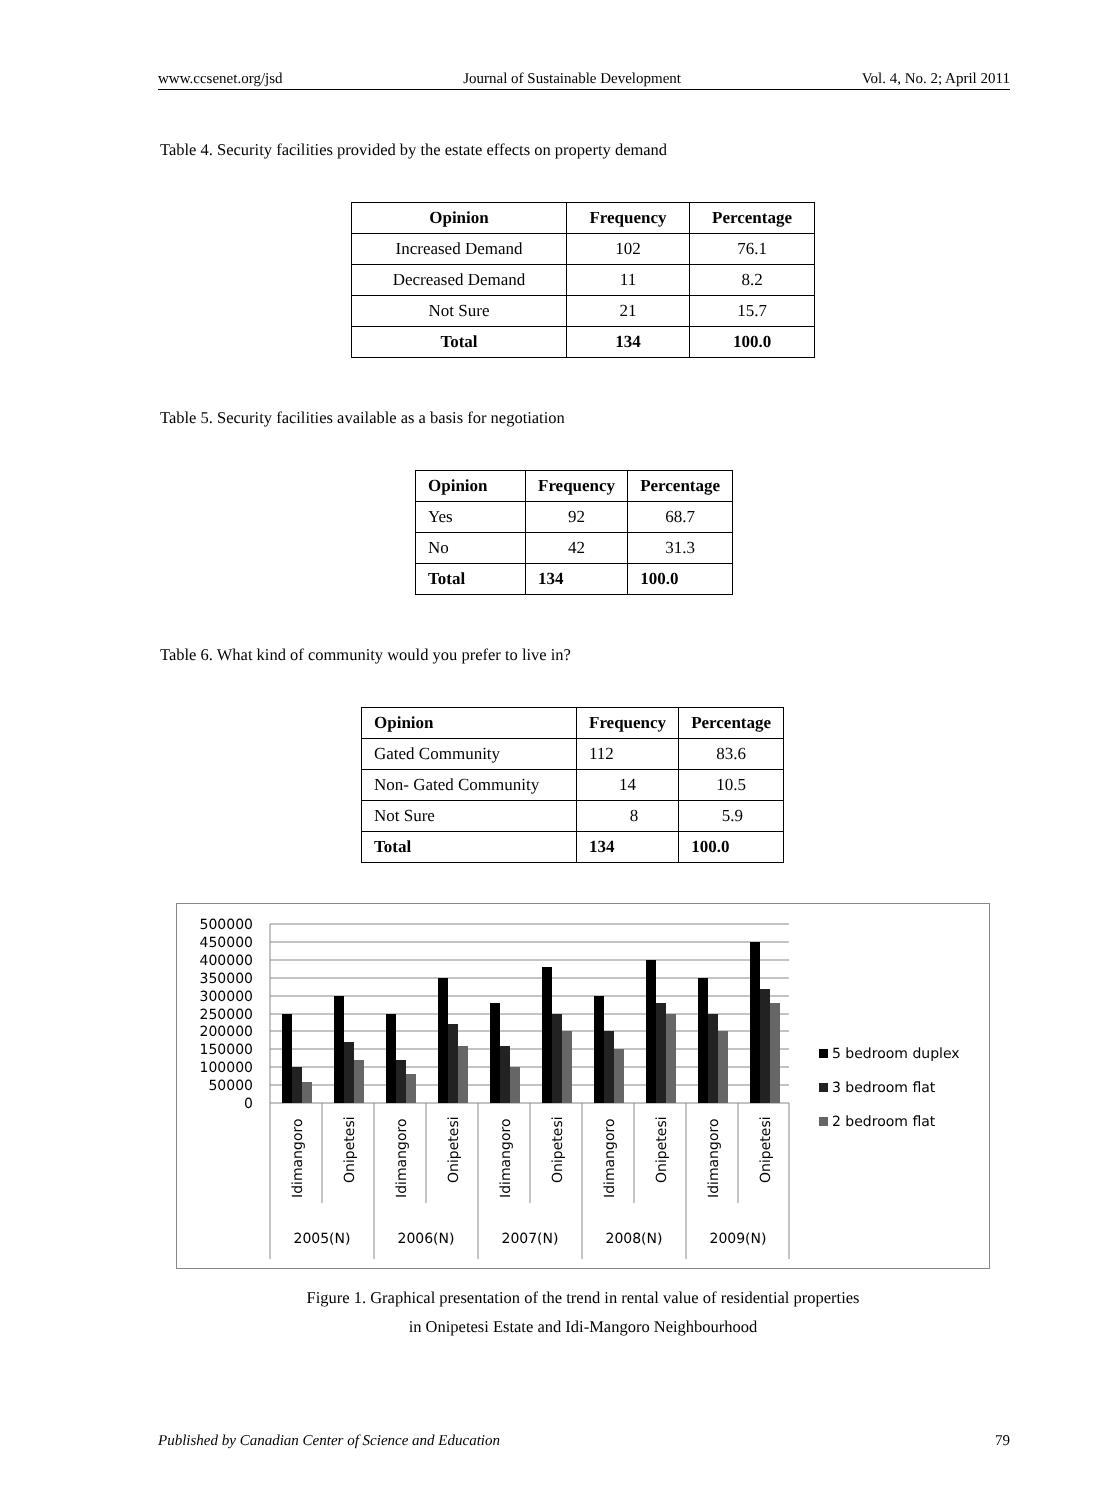www.ccsenet.org/jsd Journal of Sustainable Development Vol. 4, No. 2; April 2011
Table 4. Security facilities provided by the estate effects on property demand
| Opinion | Frequency | Percentage |
| --- | --- | --- |
| Increased Demand | 102 | 76.1 |
| Decreased Demand | 11 | 8.2 |
| Not Sure | 21 | 15.7 |
| Total | 134 | 100.0 |
Table 5. Security facilities available as a basis for negotiation
| Opinion | Frequency | Percentage |
| --- | --- | --- |
| Yes | 92 | 68.7 |
| No | 42 | 31.3 |
| Total | 134 | 100.0 |
Table 6. What kind of community would you prefer to live in?
| Opinion | Frequency | Percentage |
| --- | --- | --- |
| Gated Community | 112 | 83.6 |
| Non- Gated Community | 14 | 10.5 |
| Not Sure | 8 | 5.9 |
| Total | 134 | 100.0 |
500000
450000
400000
350000
300000
250000
200000
150000
100000
50000
0
Idimangoro
Onipetesi
Idimangoro
Onipetesi
Idimangoro
Onipetesi
Idimangoro
Onipetesi
Idimangoro
Onipetesi
2005(N)
2006(N)
2007(N)
2008(N)
2009(N)
5 bedroom duplex
3 bedroom flat
2 bedroom flat
Figure 1. Graphical presentation of the trend in rental value of residential properties
in Onipetesi Estate and Idi-Mangoro Neighbourhood
Published by Canadian Center of Science and Education 79